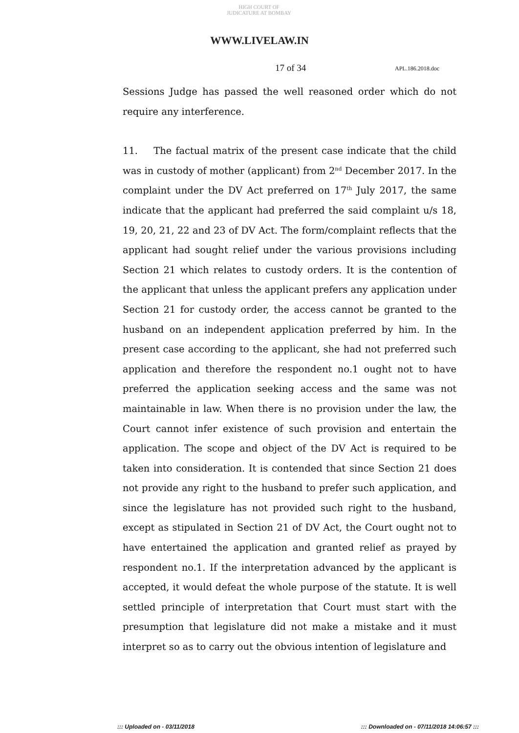HIGH COURT OF JUDICATURE AT BOMBAY
WWW.LIVELAW.IN
17 of 34 APL.186.2018.doc
Sessions Judge has passed the well reasoned order which do not require any interference.
11. The factual matrix of the present case indicate that the child was in custody of mother (applicant) from 2<sup>nd</sup> December 2017. In the complaint under the DV Act preferred on 17<sup>th</sup> July 2017, the same indicate that the applicant had preferred the said complaint u/s 18, 19, 20, 21, 22 and 23 of DV Act. The form/complaint reflects that the applicant had sought relief under the various provisions including Section 21 which relates to custody orders. It is the contention of the applicant that unless the applicant prefers any application under Section 21 for custody order, the access cannot be granted to the husband on an independent application preferred by him. In the present case according to the applicant, she had not preferred such application and therefore the respondent no.1 ought not to have preferred the application seeking access and the same was not maintainable in law. When there is no provision under the law, the Court cannot infer existence of such provision and entertain the application. The scope and object of the DV Act is required to be taken into consideration. It is contended that since Section 21 does not provide any right to the husband to prefer such application, and since the legislature has not provided such right to the husband, except as stipulated in Section 21 of DV Act, the Court ought not to have entertained the application and granted relief as prayed by respondent no.1. If the interpretation advanced by the applicant is accepted, it would defeat the whole purpose of the statute. It is well settled principle of interpretation that Court must start with the presumption that legislature did not make a mistake and it must interpret so as to carry out the obvious intention of legislature and
::: Uploaded on - 03/11/2018 ::: Downloaded on - 07/11/2018 14:06:57 :::